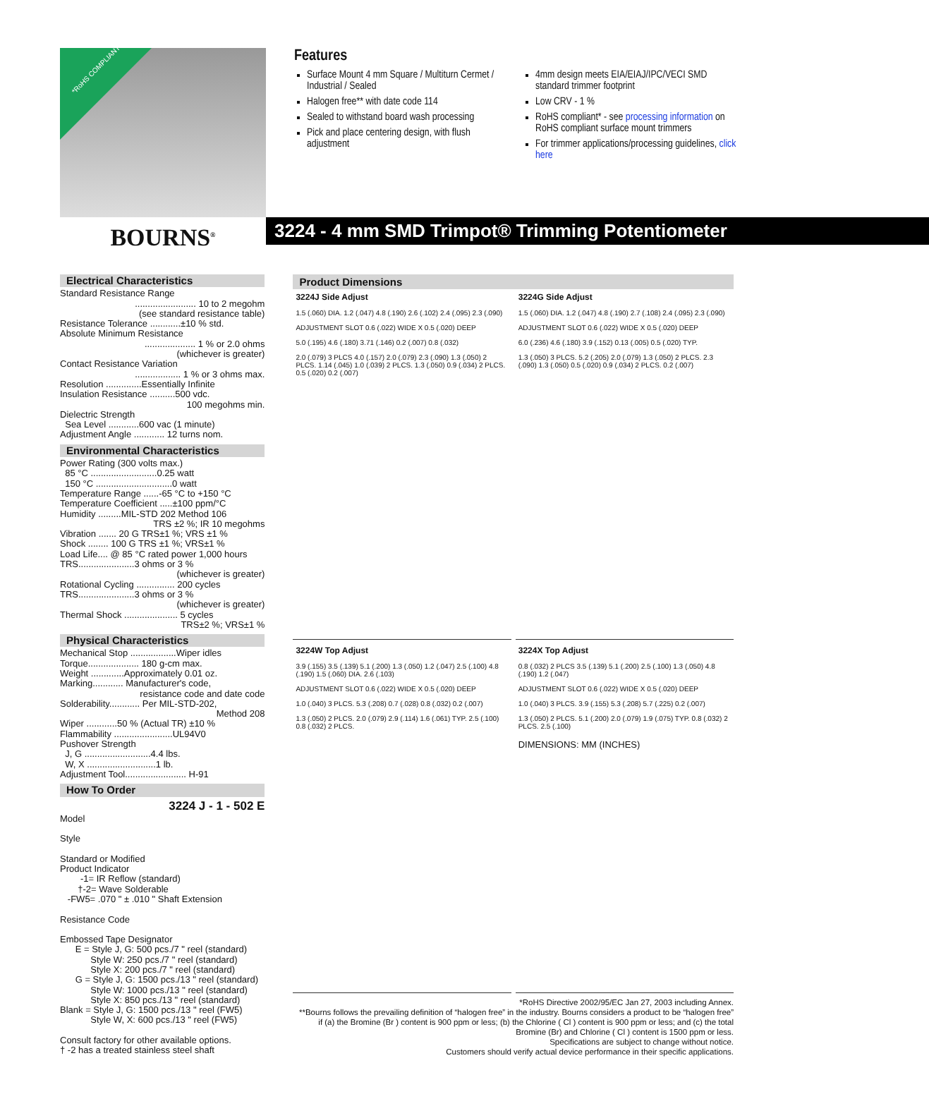*RoHS COMPLIANT
BOURNS<sup>®</sup>
Features
Surface Mount 4 mm Square / Multiturn Cermet / Industrial / Sealed
Halogen free** with date code 114
Sealed to withstand board wash processing
Pick and place centering design, with flush adjustment
4mm design meets EIA/EIAJ/IPC/VECI SMD standard trimmer footprint
Low CRV - 1 %
RoHS compliant* - see processing information on RoHS compliant surface mount trimmers
For trimmer applications/processing guidelines, click here
3224 - 4 mm SMD Trimpot® Trimming Potentiometer
Electrical Characteristics
Standard Resistance Range
........................ 10 to 2 megohm
(see standard resistance table)
Resistance Tolerance ............±10 % std.
Absolute Minimum Resistance
.................... 1 % or 2.0 ohms
(whichever is greater)
Contact Resistance Variation
.................. 1 % or 3 ohms max.
Resolution ..............Essentially Infinite
Insulation Resistance ..........500 vdc.
100 megohms min.
Dielectric Strength
Sea Level ............600 vac (1 minute)
Adjustment Angle ............ 12 turns nom.
Environmental Characteristics
Power Rating (300 volts max.)
85 °C ..........................0.25 watt
150 °C ..............................0 watt
Temperature Range ......-65 °C to +150 °C
Temperature Coefficient .....±100 ppm/°C
Humidity .........MIL-STD 202 Method 106
TRS ±2 %; IR 10 megohms
Vibration ....... 20 G TRS±1 %; VRS ±1 %
Shock ........ 100 G TRS ±1 %; VRS±1 %
Load Life.... @ 85 °C rated power 1,000 hours
TRS......................3 ohms or 3 %
(whichever is greater)
Rotational Cycling ............... 200 cycles
TRS......................3 ohms or 3 %
(whichever is greater)
Thermal Shock ..................... 5 cycles
TRS±2 %; VRS±1 %
Physical Characteristics
Mechanical Stop ..................Wiper idles
Torque.................... 180 g-cm max.
Weight .............Approximately 0.01 oz.
Marking............ Manufacturer's code,
resistance code and date code
Solderability............ Per MIL-STD-202,
Method 208
Wiper ............50 % (Actual TR) ±10 %
Flammability .......................UL94V0
Pushover Strength
J, G ..........................4.4 lbs.
W, X ...........................1 lb.
Adjustment Tool........................ H-91
How To Order
3224 J - 1 - 502 E
Model
Style
Standard or Modified
Product Indicator
-1= IR Reflow (standard)
†-2= Wave Solderable
-FW5= .070 " ± .010 " Shaft Extension
Resistance Code
Embossed Tape Designator
E = Style J, G: 500 pcs./7 " reel (standard)
Style W: 250 pcs./7 " reel (standard)
Style X: 200 pcs./7 " reel (standard)
G = Style J, G: 1500 pcs./13 " reel (standard)
Style W: 1000 pcs./13 " reel (standard)
Style X: 850 pcs./13 " reel (standard)
Blank = Style J, G: 1500 pcs./13 " reel (FW5)
Style W, X: 600 pcs./13 " reel (FW5)
Consult factory for other available options.
† -2 has a treated stainless steel shaft
Product Dimensions
3224J Side Adjust
1.5 (.060) DIA. 1.2 (.047) 4.8 (.190) 2.6 (.102) 2.4 (.095) 2.3 (.090)
ADJUSTMENT SLOT 0.6 (.022) WIDE X 0.5 (.020) DEEP
5.0 (.195) 4.6 (.180) 3.71 (.146) 0.2 (.007) 0.8 (.032)
2.0 (.079) 3 PLCS 4.0 (.157) 2.0 (.079) 2.3 (.090) 1.3 (.050) 2 PLCS. 1.14 (.045) 1.0 (.039) 2 PLCS. 1.3 (.050) 0.9 (.034) 2 PLCS. 0.5 (.020) 0.2 (.007)
3224G Side Adjust
1.5 (.060) DIA. 1.2 (.047) 4.8 (.190) 2.7 (.108) 2.4 (.095) 2.3 (.090)
ADJUSTMENT SLOT 0.6 (.022) WIDE X 0.5 (.020) DEEP
6.0 (.236) 4.6 (.180) 3.9 (.152) 0.13 (.005) 0.5 (.020) TYP.
1.3 (.050) 3 PLCS. 5.2 (.205) 2.0 (.079) 1.3 (.050) 2 PLCS. 2.3 (.090) 1.3 (.050) 0.5 (.020) 0.9 (.034) 2 PLCS. 0.2 (.007)
3224W Top Adjust
3.9 (.155) 3.5 (.139) 5.1 (.200) 1.3 (.050) 1.2 (.047) 2.5 (.100) 4.8 (.190) 1.5 (.060) DIA. 2.6 (.103)
ADJUSTMENT SLOT 0.6 (.022) WIDE X 0.5 (.020) DEEP
1.0 (.040) 3 PLCS. 5.3 (.208) 0.7 (.028) 0.8 (.032) 0.2 (.007)
1.3 (.050) 2 PLCS. 2.0 (.079) 2.9 (.114) 1.6 (.061) TYP. 2.5 (.100) 0.8 (.032) 2 PLCS.
3224X Top Adjust
0.8 (.032) 2 PLCS 3.5 (.139) 5.1 (.200) 2.5 (.100) 1.3 (.050) 4.8 (.190) 1.2 (.047)
ADJUSTMENT SLOT 0.6 (.022) WIDE X 0.5 (.020) DEEP
1.0 (.040) 3 PLCS. 3.9 (.155) 5.3 (.208) 5.7 (.225) 0.2 (.007)
1.3 (.050) 2 PLCS. 5.1 (.200) 2.0 (.079) 1.9 (.075) TYP. 0.8 (.032) 2 PLCS. 2.5 (.100)
DIMENSIONS: MM (INCHES)
*RoHS Directive 2002/95/EC Jan 27, 2003 including Annex.
**Bourns follows the prevailing definition of “halogen free” in the industry. Bourns considers a product to be “halogen free” if (a) the Bromine (Br ) content is 900 ppm or less; (b) the Chlorine ( Cl ) content is 900 ppm or less; and (c) the total Bromine (Br) and Chlorine ( Cl ) content is 1500 ppm or less.
Specifications are subject to change without notice.
Customers should verify actual device performance in their specific applications.